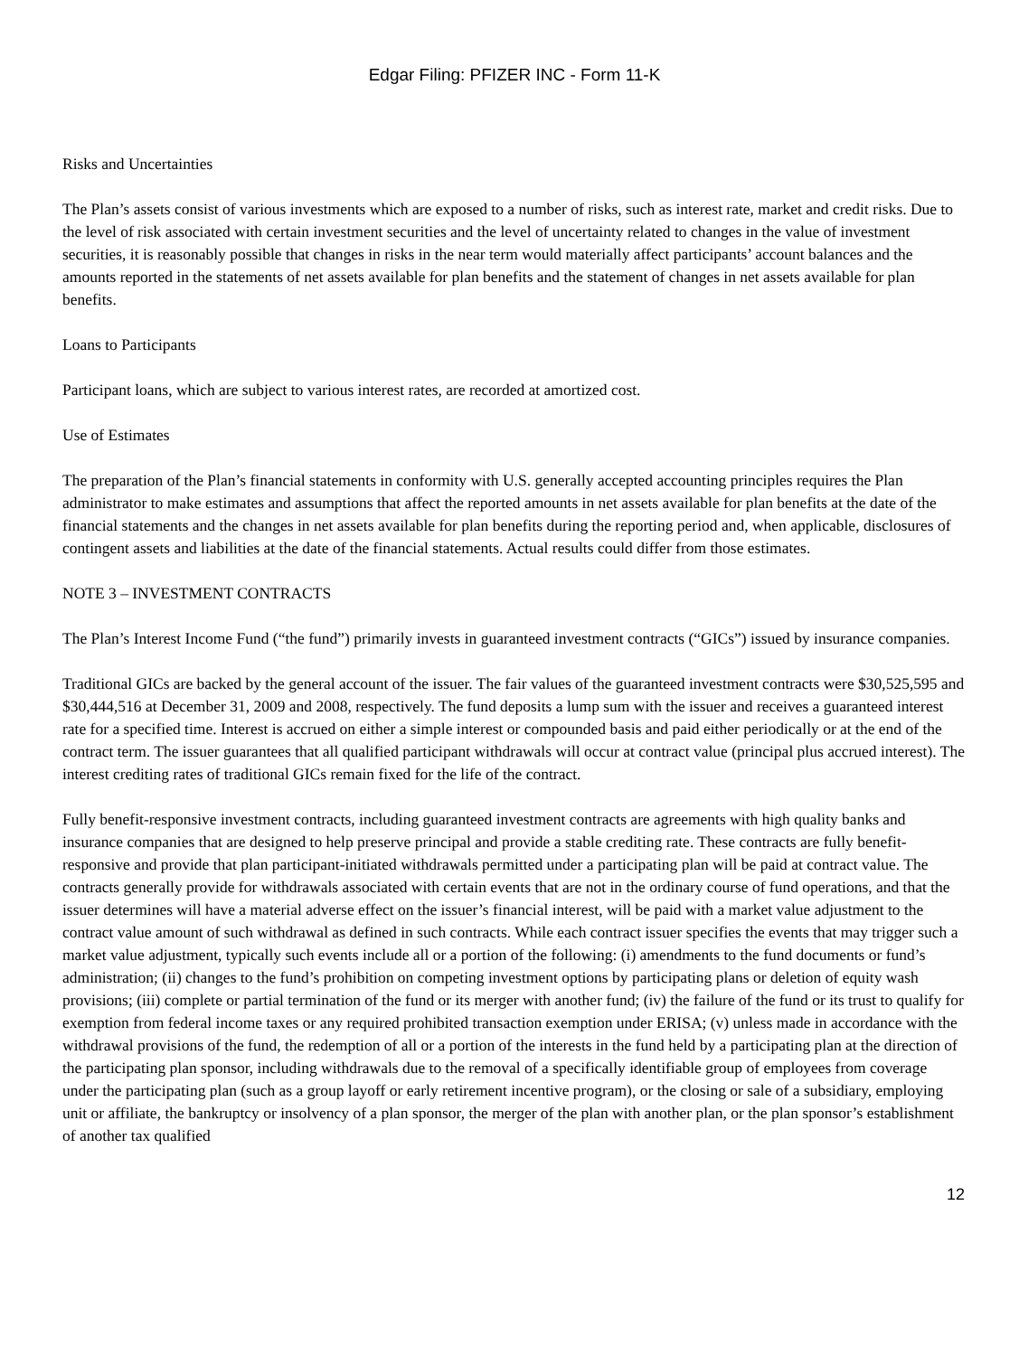Edgar Filing: PFIZER INC - Form 11-K
Risks and Uncertainties
The Plan’s assets consist of various investments which are exposed to a number of risks, such as interest rate, market and credit risks. Due to the level of risk associated with certain investment securities and the level of uncertainty related to changes in the value of investment securities, it is reasonably possible that changes in risks in the near term would materially affect participants’ account balances and the amounts reported in the statements of net assets available for plan benefits and the statement of changes in net assets available for plan benefits.
Loans to Participants
Participant loans, which are subject to various interest rates, are recorded at amortized cost.
Use of Estimates
The preparation of the Plan’s financial statements in conformity with U.S. generally accepted accounting principles requires the Plan administrator to make estimates and assumptions that affect the reported amounts in net assets available for plan benefits at the date of the financial statements and the changes in net assets available for plan benefits during the reporting period and, when applicable, disclosures of contingent assets and liabilities at the date of the financial statements. Actual results could differ from those estimates.
NOTE 3 – INVESTMENT CONTRACTS
The Plan’s Interest Income Fund (“the fund”) primarily invests in guaranteed investment contracts (“GICs”) issued by insurance companies.
Traditional GICs are backed by the general account of the issuer. The fair values of the guaranteed investment contracts were $30,525,595 and $30,444,516 at December 31, 2009 and 2008, respectively. The fund deposits a lump sum with the issuer and receives a guaranteed interest rate for a specified time. Interest is accrued on either a simple interest or compounded basis and paid either periodically or at the end of the contract term. The issuer guarantees that all qualified participant withdrawals will occur at contract value (principal plus accrued interest). The interest crediting rates of traditional GICs remain fixed for the life of the contract.
Fully benefit-responsive investment contracts, including guaranteed investment contracts are agreements with high quality banks and insurance companies that are designed to help preserve principal and provide a stable crediting rate. These contracts are fully benefit-responsive and provide that plan participant-initiated withdrawals permitted under a participating plan will be paid at contract value. The contracts generally provide for withdrawals associated with certain events that are not in the ordinary course of fund operations, and that the issuer determines will have a material adverse effect on the issuer’s financial interest, will be paid with a market value adjustment to the contract value amount of such withdrawal as defined in such contracts. While each contract issuer specifies the events that may trigger such a market value adjustment, typically such events include all or a portion of the following: (i) amendments to the fund documents or fund’s administration; (ii) changes to the fund’s prohibition on competing investment options by participating plans or deletion of equity wash provisions; (iii) complete or partial termination of the fund or its merger with another fund; (iv) the failure of the fund or its trust to qualify for exemption from federal income taxes or any required prohibited transaction exemption under ERISA; (v) unless made in accordance with the withdrawal provisions of the fund, the redemption of all or a portion of the interests in the fund held by a participating plan at the direction of the participating plan sponsor, including withdrawals due to the removal of a specifically identifiable group of employees from coverage under the participating plan (such as a group layoff or early retirement incentive program), or the closing or sale of a subsidiary, employing unit or affiliate, the bankruptcy or insolvency of a plan sponsor, the merger of the plan with another plan, or the plan sponsor’s establishment of another tax qualified
12